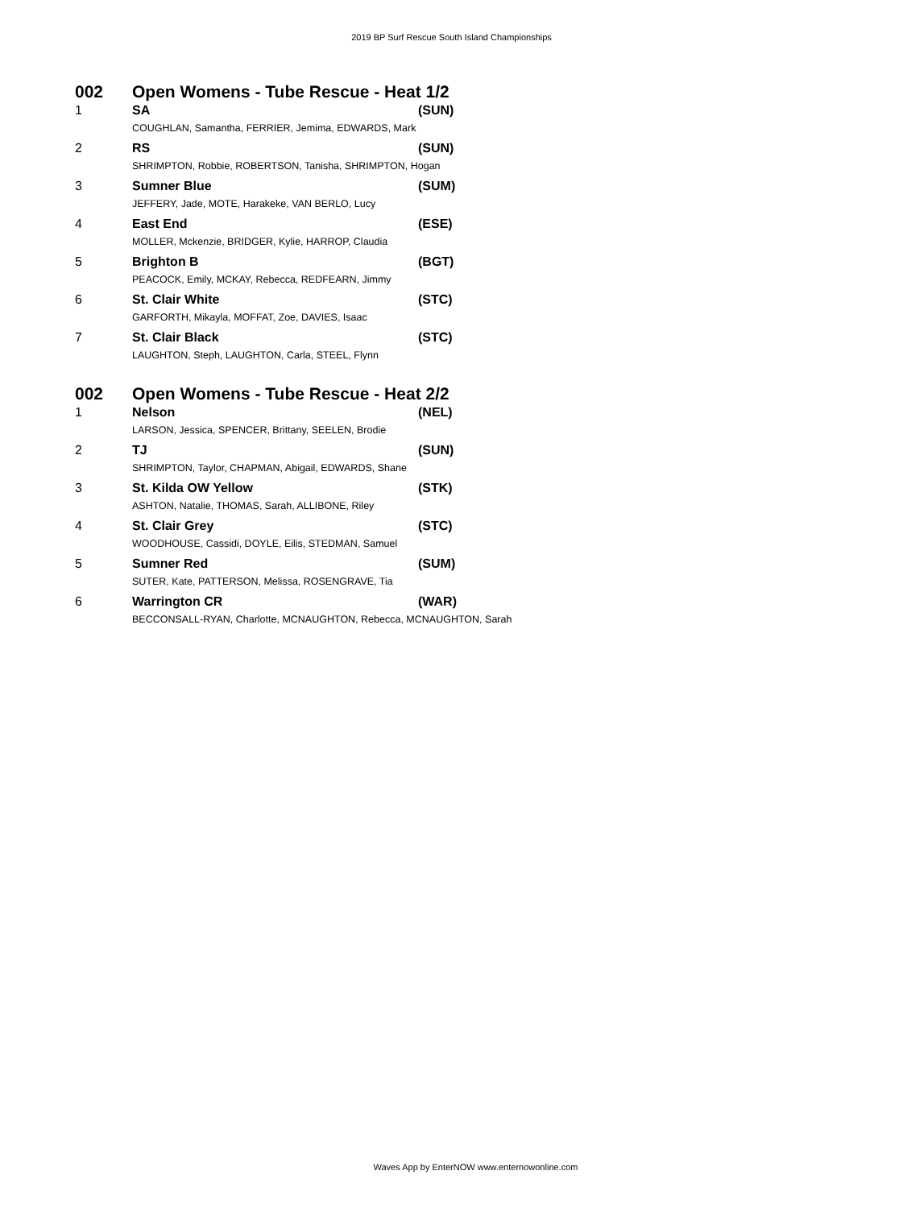2019 BP Surf Rescue South Island Championships
| 002 | Open Womens - Tube Rescue - Heat 1/2 | |
| 1 | SA | (SUN) |
| | COUGHLAN, Samantha, FERRIER, Jemima, EDWARDS, Mark | |
| 2 | RS | (SUN) |
| | SHRIMPTON, Robbie, ROBERTSON, Tanisha, SHRIMPTON, Hogan | |
| 3 | Sumner Blue | (SUM) |
| | JEFFERY, Jade, MOTE, Harakeke, VAN BERLO, Lucy | |
| 4 | East End | (ESE) |
| | MOLLER, Mckenzie, BRIDGER, Kylie, HARROP, Claudia | |
| 5 | Brighton B | (BGT) |
| | PEACOCK, Emily, MCKAY, Rebecca, REDFEARN, Jimmy | |
| 6 | St. Clair White | (STC) |
| | GARFORTH, Mikayla, MOFFAT, Zoe, DAVIES, Isaac | |
| 7 | St. Clair Black | (STC) |
| | LAUGHTON, Steph, LAUGHTON, Carla, STEEL, Flynn | |
| 002 | Open Womens - Tube Rescue - Heat 2/2 | |
| 1 | Nelson | (NEL) |
| | LARSON, Jessica, SPENCER, Brittany, SEELEN, Brodie | |
| 2 | TJ | (SUN) |
| | SHRIMPTON, Taylor, CHAPMAN, Abigail, EDWARDS, Shane | |
| 3 | St. Kilda OW Yellow | (STK) |
| | ASHTON, Natalie, THOMAS, Sarah, ALLIBONE, Riley | |
| 4 | St. Clair Grey | (STC) |
| | WOODHOUSE, Cassidi, DOYLE, Eilis, STEDMAN, Samuel | |
| 5 | Sumner Red | (SUM) |
| | SUTER, Kate, PATTERSON, Melissa, ROSENGRAVE, Tia | |
| 6 | Warrington CR | (WAR) |
| | BECCONSALL-RYAN, Charlotte, MCNAUGHTON, Rebecca, MCNAUGHTON, Sarah | |
Waves App by EnterNOW www.enternowonline.com